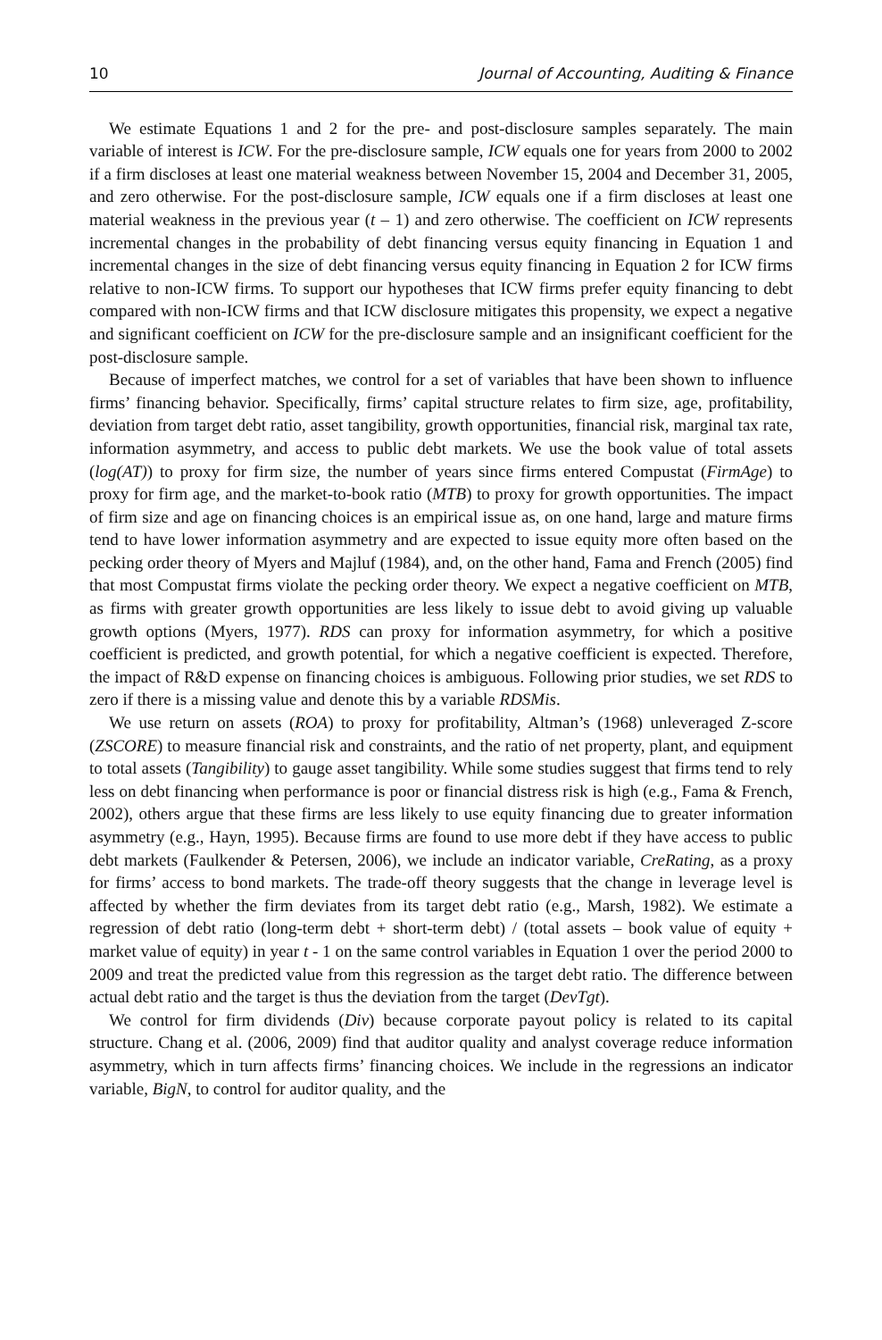10 Journal of Accounting, Auditing & Finance
We estimate Equations 1 and 2 for the pre- and post-disclosure samples separately. The main variable of interest is ICW. For the pre-disclosure sample, ICW equals one for years from 2000 to 2002 if a firm discloses at least one material weakness between November 15, 2004 and December 31, 2005, and zero otherwise. For the post-disclosure sample, ICW equals one if a firm discloses at least one material weakness in the previous year (t – 1) and zero otherwise. The coefficient on ICW represents incremental changes in the probability of debt financing versus equity financing in Equation 1 and incremental changes in the size of debt financing versus equity financing in Equation 2 for ICW firms relative to non-ICW firms. To support our hypotheses that ICW firms prefer equity financing to debt compared with non-ICW firms and that ICW disclosure mitigates this propensity, we expect a negative and significant coefficient on ICW for the pre-disclosure sample and an insignificant coefficient for the post-disclosure sample.
Because of imperfect matches, we control for a set of variables that have been shown to influence firms’ financing behavior. Specifically, firms’ capital structure relates to firm size, age, profitability, deviation from target debt ratio, asset tangibility, growth opportunities, financial risk, marginal tax rate, information asymmetry, and access to public debt markets. We use the book value of total assets (log(AT)) to proxy for firm size, the number of years since firms entered Compustat (FirmAge) to proxy for firm age, and the market-to-book ratio (MTB) to proxy for growth opportunities. The impact of firm size and age on financing choices is an empirical issue as, on one hand, large and mature firms tend to have lower information asymmetry and are expected to issue equity more often based on the pecking order theory of Myers and Majluf (1984), and, on the other hand, Fama and French (2005) find that most Compustat firms violate the pecking order theory. We expect a negative coefficient on MTB, as firms with greater growth opportunities are less likely to issue debt to avoid giving up valuable growth options (Myers, 1977). RDS can proxy for information asymmetry, for which a positive coefficient is predicted, and growth potential, for which a negative coefficient is expected. Therefore, the impact of R&D expense on financing choices is ambiguous. Following prior studies, we set RDS to zero if there is a missing value and denote this by a variable RDSMis.
We use return on assets (ROA) to proxy for profitability, Altman’s (1968) unleveraged Z-score (ZSCORE) to measure financial risk and constraints, and the ratio of net property, plant, and equipment to total assets (Tangibility) to gauge asset tangibility. While some studies suggest that firms tend to rely less on debt financing when performance is poor or financial distress risk is high (e.g., Fama & French, 2002), others argue that these firms are less likely to use equity financing due to greater information asymmetry (e.g., Hayn, 1995). Because firms are found to use more debt if they have access to public debt markets (Faulkender & Petersen, 2006), we include an indicator variable, CreRating, as a proxy for firms’ access to bond markets. The trade-off theory suggests that the change in leverage level is affected by whether the firm deviates from its target debt ratio (e.g., Marsh, 1982). We estimate a regression of debt ratio (long-term debt + short-term debt) / (total assets – book value of equity + market value of equity) in year t - 1 on the same control variables in Equation 1 over the period 2000 to 2009 and treat the predicted value from this regression as the target debt ratio. The difference between actual debt ratio and the target is thus the deviation from the target (DevTgt).
We control for firm dividends (Div) because corporate payout policy is related to its capital structure. Chang et al. (2006, 2009) find that auditor quality and analyst coverage reduce information asymmetry, which in turn affects firms’ financing choices. We include in the regressions an indicator variable, BigN, to control for auditor quality, and the